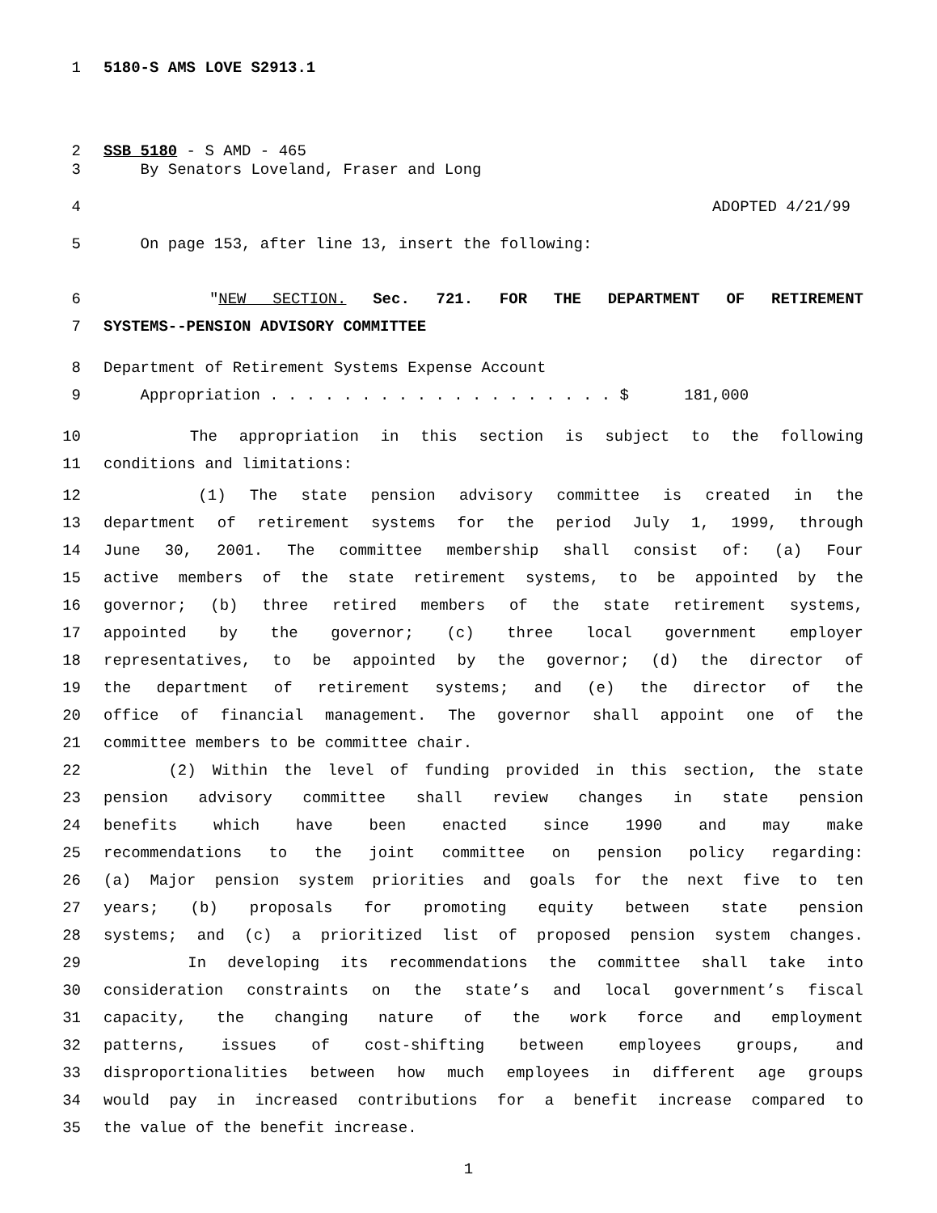1 5180-S AMS LOVE S2913.1
2 SSB 5180 - S AMD - 465
3 By Senators Loveland, Fraser and Long
4 ADOPTED 4/21/99
5 On page 153, after line 13, insert the following:
6 "NEW SECTION. Sec. 721. FOR THE DEPARTMENT OF RETIREMENT
7 SYSTEMS--PENSION ADVISORY COMMITTEE
8 Department of Retirement Systems Expense Account
9 Appropriation . . . . . . . . . . . . . . . . . . . $ 181,000
10 The appropriation in this section is subject to the following
11 conditions and limitations:
12 (1) The state pension advisory committee is created in the
13 department of retirement systems for the period July 1, 1999, through
14 June 30, 2001. The committee membership shall consist of: (a) Four
15 active members of the state retirement systems, to be appointed by the
16 governor; (b) three retired members of the state retirement systems,
17 appointed by the governor; (c) three local government employer
18 representatives, to be appointed by the governor; (d) the director of
19 the department of retirement systems; and (e) the director of the
20 office of financial management. The governor shall appoint one of the
21 committee members to be committee chair.
22 (2) Within the level of funding provided in this section, the state
23 pension advisory committee shall review changes in state pension
24 benefits which have been enacted since 1990 and may make
25 recommendations to the joint committee on pension policy regarding:
26 (a) Major pension system priorities and goals for the next five to ten
27 years; (b) proposals for promoting equity between state pension
28 systems; and (c) a prioritized list of proposed pension system changes.
29 In developing its recommendations the committee shall take into
30 consideration constraints on the state’s and local government’s fiscal
31 capacity, the changing nature of the work force and employment
32 patterns, issues of cost-shifting between employees groups, and
33 disproportionalities between how much employees in different age groups
34 would pay in increased contributions for a benefit increase compared to
35 the value of the benefit increase.
1